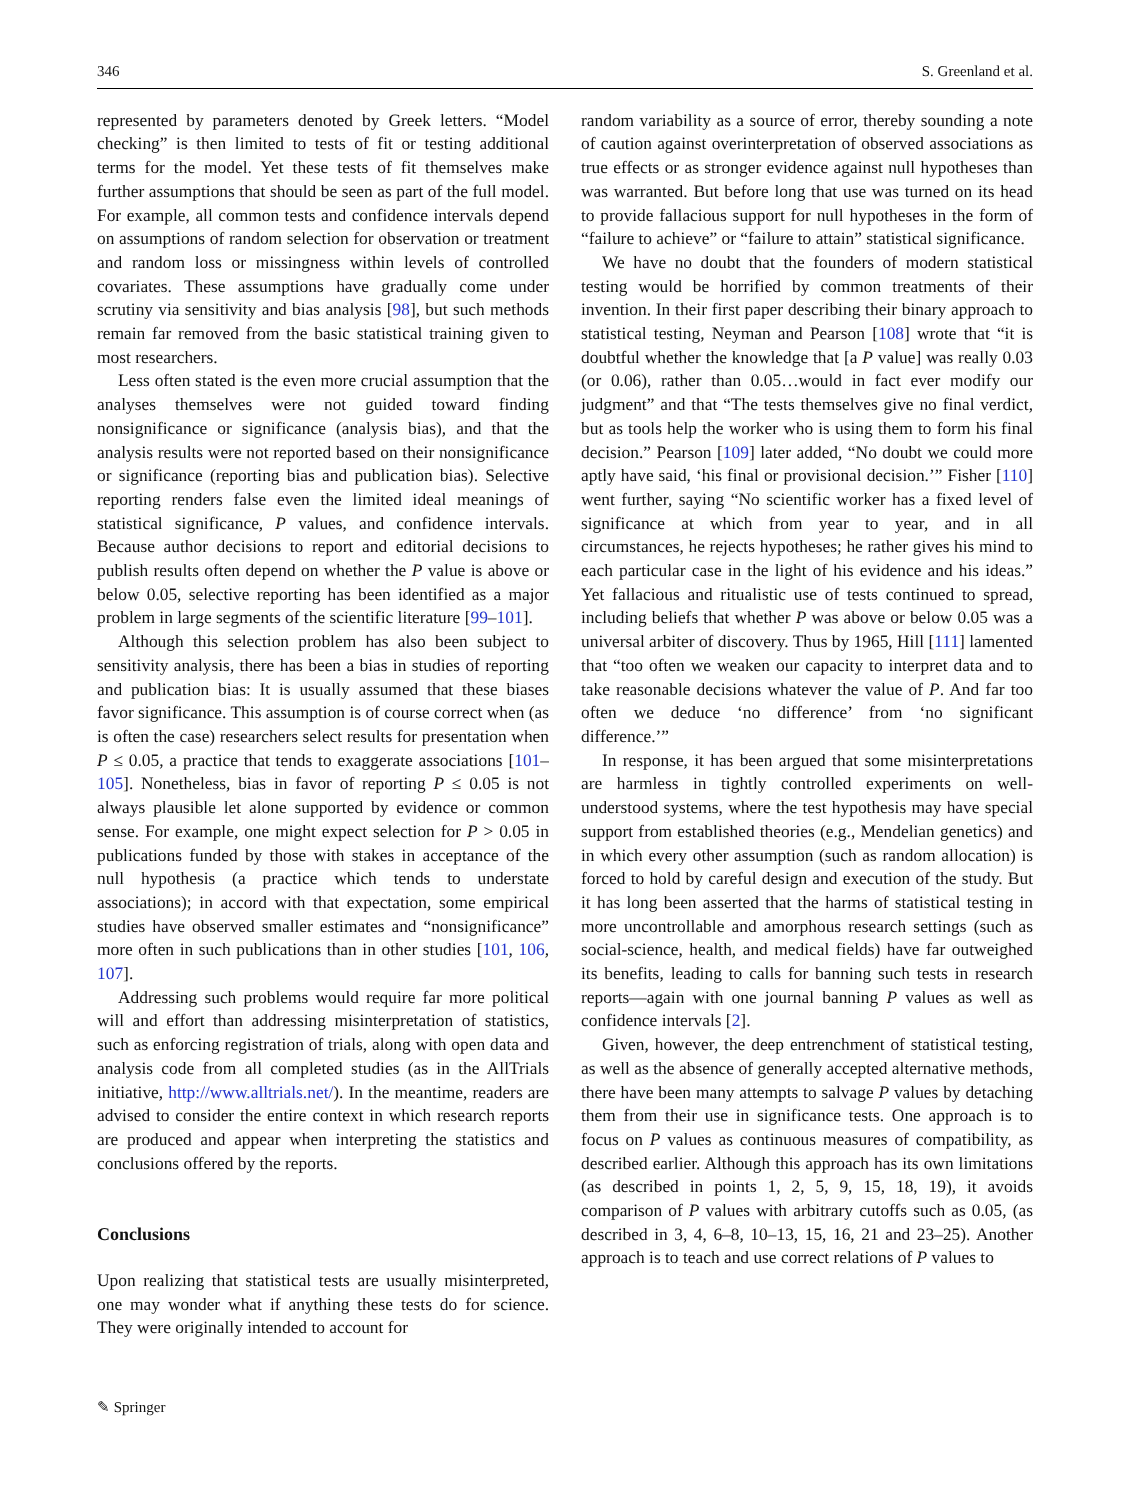346 S. Greenland et al.
represented by parameters denoted by Greek letters. “Model checking” is then limited to tests of fit or testing additional terms for the model. Yet these tests of fit themselves make further assumptions that should be seen as part of the full model. For example, all common tests and confidence intervals depend on assumptions of random selection for observation or treatment and random loss or missingness within levels of controlled covariates. These assumptions have gradually come under scrutiny via sensitivity and bias analysis [98], but such methods remain far removed from the basic statistical training given to most researchers.
Less often stated is the even more crucial assumption that the analyses themselves were not guided toward finding nonsignificance or significance (analysis bias), and that the analysis results were not reported based on their nonsignificance or significance (reporting bias and publication bias). Selective reporting renders false even the limited ideal meanings of statistical significance, P values, and confidence intervals. Because author decisions to report and editorial decisions to publish results often depend on whether the P value is above or below 0.05, selective reporting has been identified as a major problem in large segments of the scientific literature [99–101].
Although this selection problem has also been subject to sensitivity analysis, there has been a bias in studies of reporting and publication bias: It is usually assumed that these biases favor significance. This assumption is of course correct when (as is often the case) researchers select results for presentation when P ≤ 0.05, a practice that tends to exaggerate associations [101–105]. Nonetheless, bias in favor of reporting P ≤ 0.05 is not always plausible let alone supported by evidence or common sense. For example, one might expect selection for P > 0.05 in publications funded by those with stakes in acceptance of the null hypothesis (a practice which tends to understate associations); in accord with that expectation, some empirical studies have observed smaller estimates and “nonsignificance” more often in such publications than in other studies [101, 106, 107].
Addressing such problems would require far more political will and effort than addressing misinterpretation of statistics, such as enforcing registration of trials, along with open data and analysis code from all completed studies (as in the AllTrials initiative, http://www.alltrials.net/). In the meantime, readers are advised to consider the entire context in which research reports are produced and appear when interpreting the statistics and conclusions offered by the reports.
Conclusions
Upon realizing that statistical tests are usually misinterpreted, one may wonder what if anything these tests do for science. They were originally intended to account for
random variability as a source of error, thereby sounding a note of caution against overinterpretation of observed associations as true effects or as stronger evidence against null hypotheses than was warranted. But before long that use was turned on its head to provide fallacious support for null hypotheses in the form of “failure to achieve” or “failure to attain” statistical significance.
We have no doubt that the founders of modern statistical testing would be horrified by common treatments of their invention. In their first paper describing their binary approach to statistical testing, Neyman and Pearson [108] wrote that “it is doubtful whether the knowledge that [a P value] was really 0.03 (or 0.06), rather than 0.05…would in fact ever modify our judgment” and that “The tests themselves give no final verdict, but as tools help the worker who is using them to form his final decision.” Pearson [109] later added, “No doubt we could more aptly have said, ‘his final or provisional decision.’” Fisher [110] went further, saying “No scientific worker has a fixed level of significance at which from year to year, and in all circumstances, he rejects hypotheses; he rather gives his mind to each particular case in the light of his evidence and his ideas.” Yet fallacious and ritualistic use of tests continued to spread, including beliefs that whether P was above or below 0.05 was a universal arbiter of discovery. Thus by 1965, Hill [111] lamented that “too often we weaken our capacity to interpret data and to take reasonable decisions whatever the value of P. And far too often we deduce ‘no difference’ from ‘no significant difference.’”
In response, it has been argued that some misinterpretations are harmless in tightly controlled experiments on well-understood systems, where the test hypothesis may have special support from established theories (e.g., Mendelian genetics) and in which every other assumption (such as random allocation) is forced to hold by careful design and execution of the study. But it has long been asserted that the harms of statistical testing in more uncontrollable and amorphous research settings (such as social-science, health, and medical fields) have far outweighed its benefits, leading to calls for banning such tests in research reports—again with one journal banning P values as well as confidence intervals [2].
Given, however, the deep entrenchment of statistical testing, as well as the absence of generally accepted alternative methods, there have been many attempts to salvage P values by detaching them from their use in significance tests. One approach is to focus on P values as continuous measures of compatibility, as described earlier. Although this approach has its own limitations (as described in points 1, 2, 5, 9, 15, 18, 19), it avoids comparison of P values with arbitrary cutoffs such as 0.05, (as described in 3, 4, 6–8, 10–13, 15, 16, 21 and 23–25). Another approach is to teach and use correct relations of P values to
✎ Springer